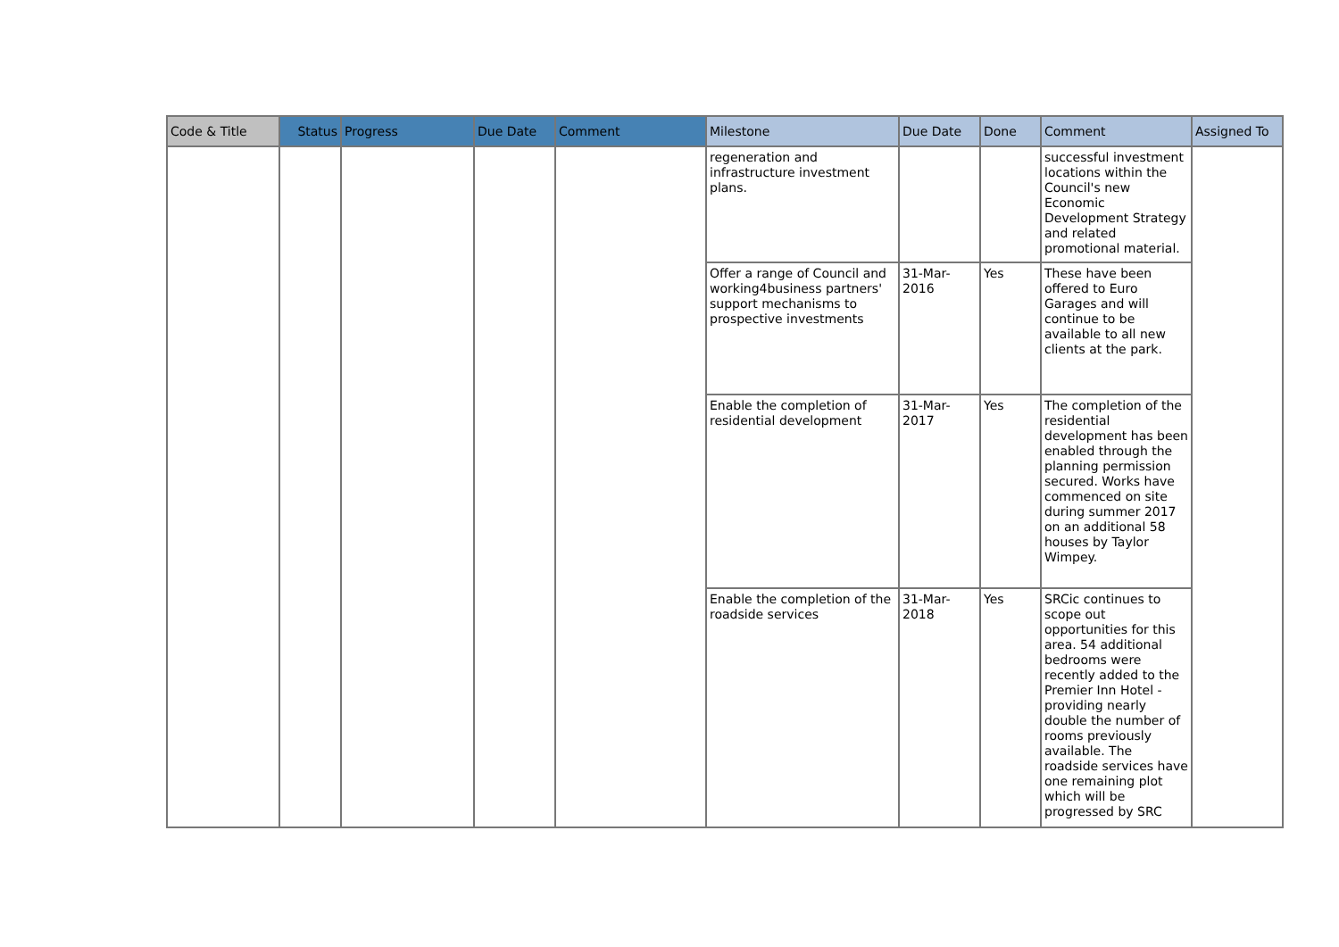| Code & Title | Status | Progress | Due Date | Comment | Milestone | Due Date | Done | Comment | Assigned To |
| --- | --- | --- | --- | --- | --- | --- | --- | --- | --- |
| | | | | | regeneration and infrastructure investment plans. | | | successful investment locations within the Council's new Economic Development Strategy and related promotional material. | |
| | | | | | Offer a range of Council and working4business partners' support mechanisms to prospective investments | 31-Mar-2016 | Yes | These have been offered to Euro Garages and will continue to be available to all new clients at the park. | |
| | | | | | Enable the completion of residential development | 31-Mar-2017 | Yes | The completion of the residential development has been enabled through the planning permission secured. Works have commenced on site during summer 2017 on an additional 58 houses by Taylor Wimpey. | |
| | | | | | Enable the completion of the roadside services | 31-Mar-2018 | Yes | SRCic continues to scope out opportunities for this area. 54 additional bedrooms were recently added to the Premier Inn Hotel - providing nearly double the number of rooms previously available. The roadside services have one remaining plot which will be progressed by SRC | |